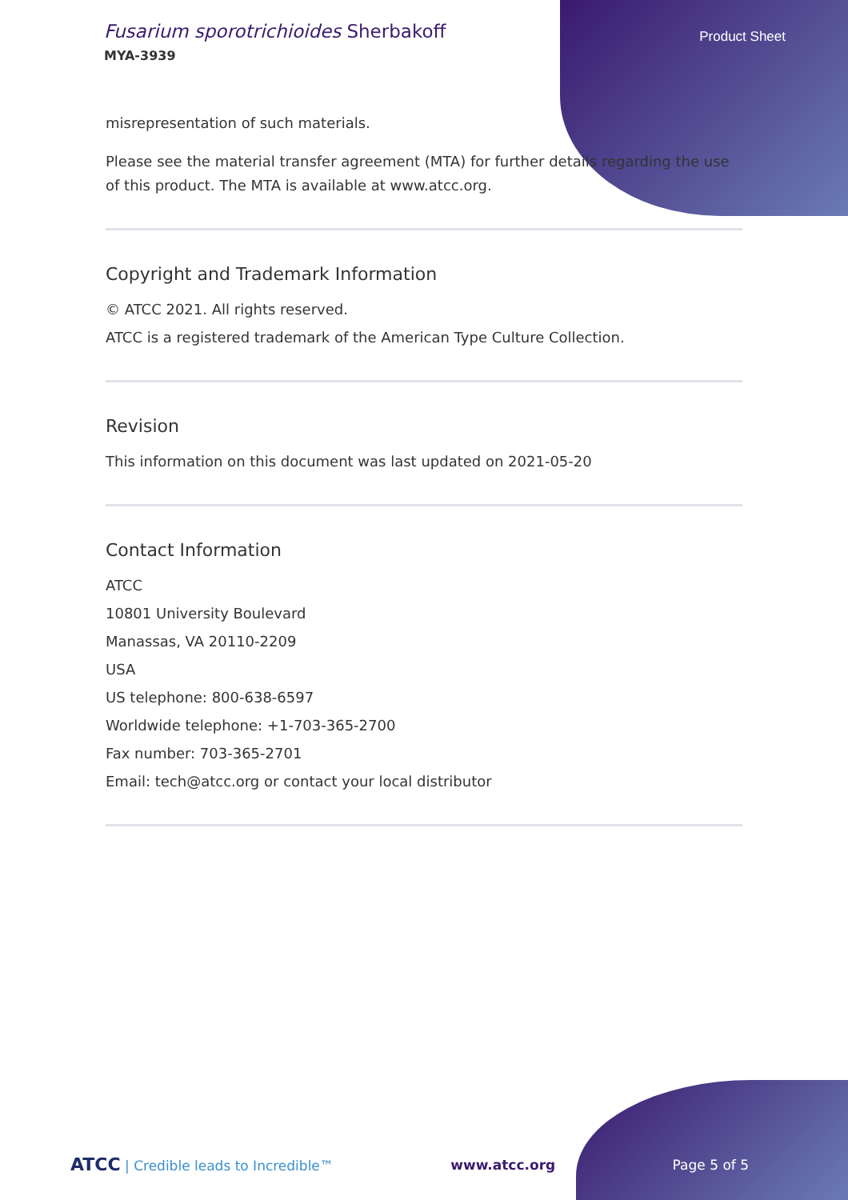Fusarium sporotrichioides Sherbakoff
MYA-3939
Product Sheet
misrepresentation of such materials.
Please see the material transfer agreement (MTA) for further details regarding the use of this product. The MTA is available at www.atcc.org.
Copyright and Trademark Information
© ATCC 2021. All rights reserved.
ATCC is a registered trademark of the American Type Culture Collection.
Revision
This information on this document was last updated on 2021-05-20
Contact Information
ATCC
10801 University Boulevard
Manassas, VA 20110-2209
USA
US telephone: 800-638-6597
Worldwide telephone: +1-703-365-2700
Fax number: 703-365-2701
Email: tech@atcc.org or contact your local distributor
ATCC | Credible leads to Incredible™
www.atcc.org Page 5 of 5